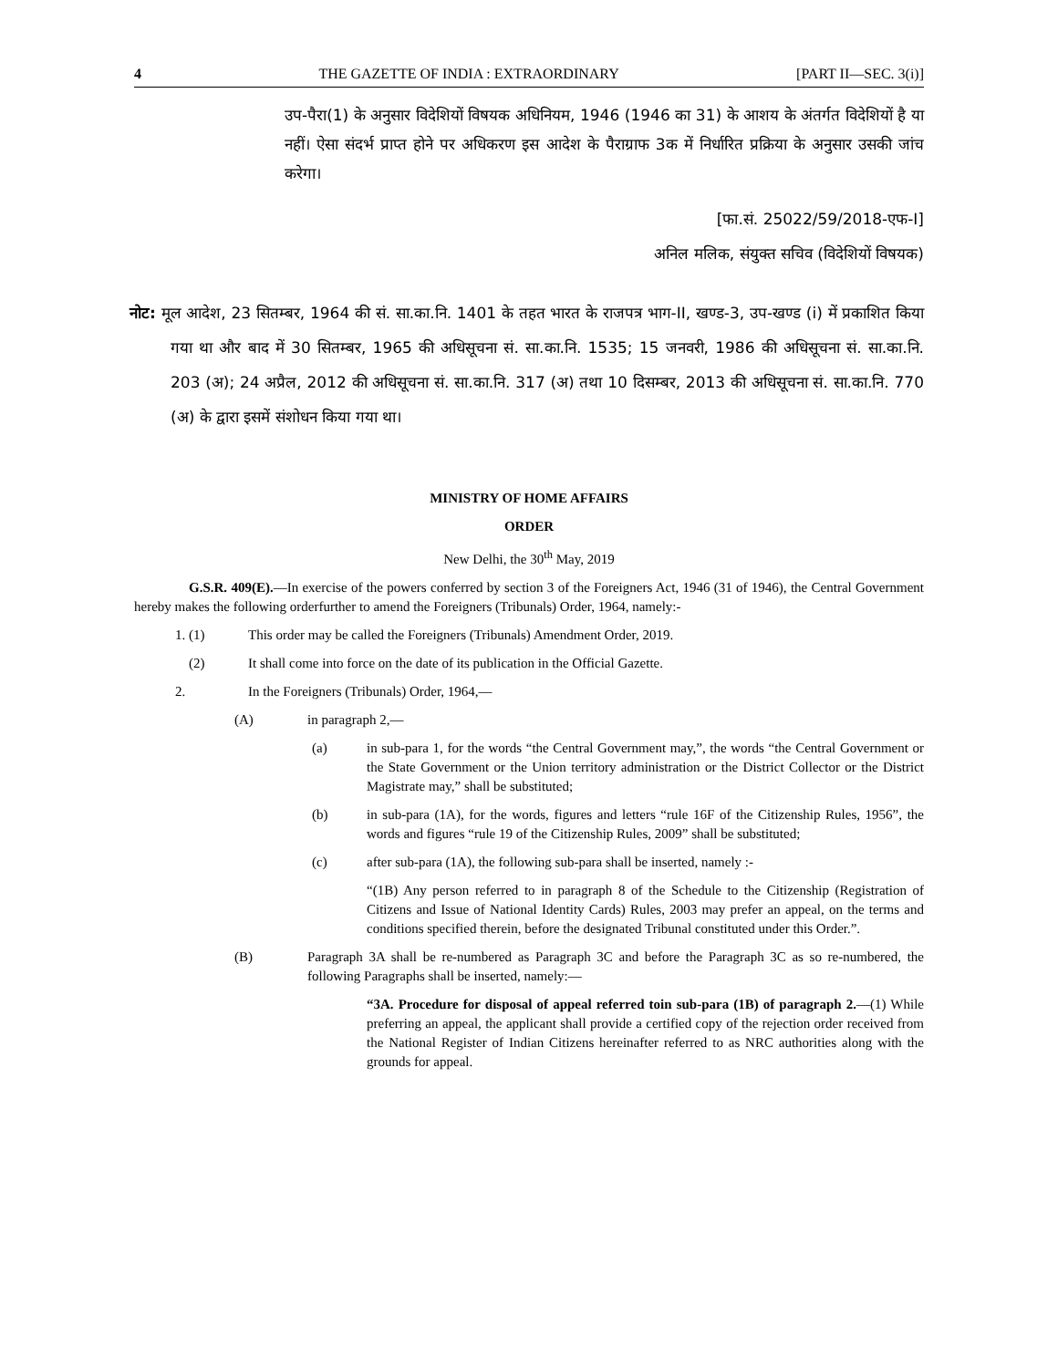4 THE GAZETTE OF INDIA : EXTRAORDINARY [PART II—SEC. 3(i)]
उप-पैरा(1) के अनुसार विदेशियों विषयक अधिनियम, 1946 (1946 का 31) के आशय के अंतर्गत विदेशियों है या नहीं। ऐसा संदर्भ प्राप्त होने पर अधिकरण इस आदेश के पैराग्राफ 3क में निर्धारित प्रक्रिया के अनुसार उसकी जांच करेगा।
[फा.सं. 25022/59/2018-एफ-I]
अनिल मलिक, संयुक्त सचिव (विदेशियों विषयक)
नोट: मूल आदेश, 23 सितम्बर, 1964 की सं. सा.का.नि. 1401 के तहत भारत के राजपत्र भाग-II, खण्ड-3, उप-खण्ड (i) में प्रकाशित किया गया था और बाद में 30 सितम्बर, 1965 की अधिसूचना सं. सा.का.नि. 1535; 15 जनवरी, 1986 की अधिसूचना सं. सा.का.नि. 203 (अ); 24 अप्रैल, 2012 की अधिसूचना सं. सा.का.नि. 317 (अ) तथा 10 दिसम्बर, 2013 की अधिसूचना सं. सा.का.नि. 770 (अ) के द्वारा इसमें संशोधन किया गया था।
MINISTRY OF HOME AFFAIRS
ORDER
New Delhi, the 30<sup>th</sup> May, 2019
G.S.R. 409(E).—In exercise of the powers conferred by section 3 of the Foreigners Act, 1946 (31 of 1946), the Central Government hereby makes the following orderfurther to amend the Foreigners (Tribunals) Order, 1964, namely:-
1. (1) This order may be called the Foreigners (Tribunals) Amendment Order, 2019.
(2) It shall come into force on the date of its publication in the Official Gazette.
2. In the Foreigners (Tribunals) Order, 1964,—
(A) in paragraph 2,—
(a) in sub-para 1, for the words “the Central Government may,”, the words “the Central Government or the State Government or the Union territory administration or the District Collector or the District Magistrate may,” shall be substituted;
(b) in sub-para (1A), for the words, figures and letters “rule 16F of the Citizenship Rules, 1956”, the words and figures “rule 19 of the Citizenship Rules, 2009” shall be substituted;
(c) after sub-para (1A), the following sub-para shall be inserted, namely :-
“(1B) Any person referred to in paragraph 8 of the Schedule to the Citizenship (Registration of Citizens and Issue of National Identity Cards) Rules, 2003 may prefer an appeal, on the terms and conditions specified therein, before the designated Tribunal constituted under this Order.”.
(B) Paragraph 3A shall be re-numbered as Paragraph 3C and before the Paragraph 3C as so re-numbered, the following Paragraphs shall be inserted, namely:—
“3A. Procedure for disposal of appeal referred toin sub-para (1B) of paragraph 2.—(1) While preferring an appeal, the applicant shall provide a certified copy of the rejection order received from the National Register of Indian Citizens hereinafter referred to as NRC authorities along with the grounds for appeal.